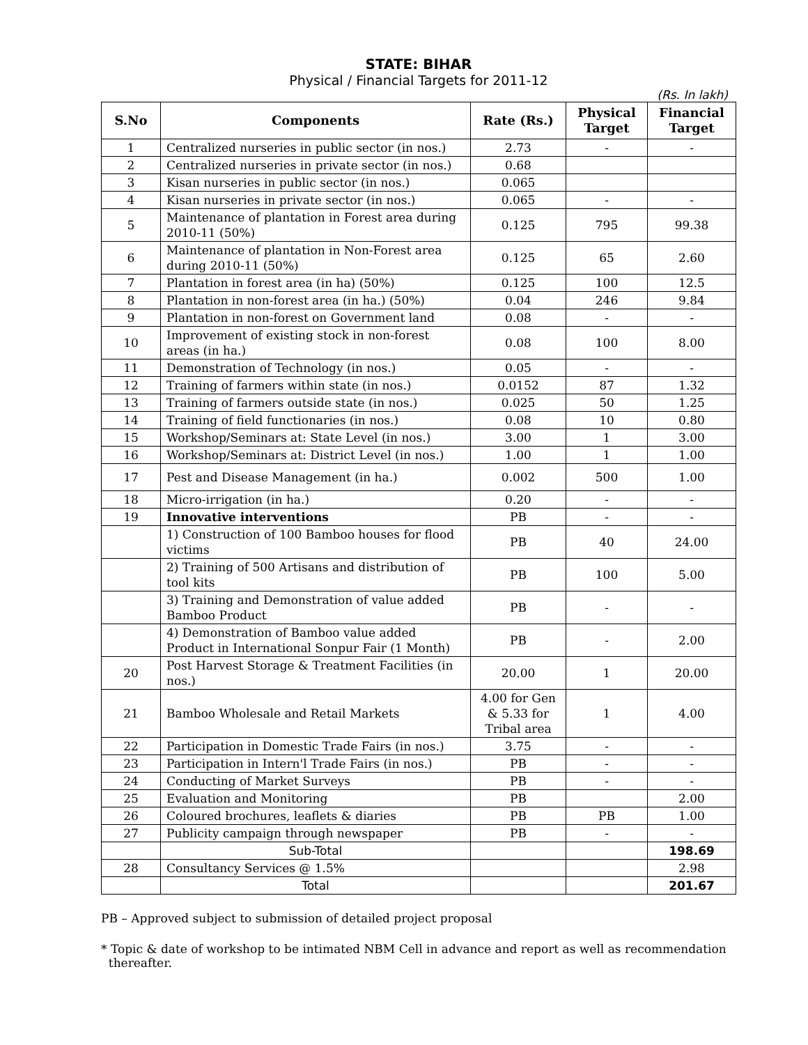STATE: BIHAR
Physical / Financial Targets for 2011-12
(Rs. In lakh)
| S.No | Components | Rate (Rs.) | Physical Target | Financial Target |
| --- | --- | --- | --- | --- |
| 1 | Centralized nurseries in public sector (in nos.) | 2.73 | - | - |
| 2 | Centralized nurseries in private sector (in nos.) | 0.68 | | |
| 3 | Kisan nurseries in public sector (in nos.) | 0.065 | | |
| 4 | Kisan nurseries in private sector (in nos.) | 0.065 | - | - |
| 5 | Maintenance of plantation in Forest area during 2010-11 (50%) | 0.125 | 795 | 99.38 |
| 6 | Maintenance of plantation in Non-Forest area during 2010-11 (50%) | 0.125 | 65 | 2.60 |
| 7 | Plantation in forest area (in ha) (50%) | 0.125 | 100 | 12.5 |
| 8 | Plantation in non-forest area (in ha.) (50%) | 0.04 | 246 | 9.84 |
| 9 | Plantation in non-forest on Government land | 0.08 | - | - |
| 10 | Improvement of existing stock in non-forest areas (in ha.) | 0.08 | 100 | 8.00 |
| 11 | Demonstration of Technology (in nos.) | 0.05 | - | - |
| 12 | Training of farmers within state (in nos.) | 0.0152 | 87 | 1.32 |
| 13 | Training of farmers outside state (in nos.) | 0.025 | 50 | 1.25 |
| 14 | Training of field functionaries (in nos.) | 0.08 | 10 | 0.80 |
| 15 | Workshop/Seminars at: State Level (in nos.) | 3.00 | 1 | 3.00 |
| 16 | Workshop/Seminars at: District Level (in nos.) | 1.00 | 1 | 1.00 |
| 17 | Pest and Disease Management (in ha.) | 0.002 | 500 | 1.00 |
| 18 | Micro-irrigation (in ha.) | 0.20 | - | - |
| 19 | Innovative interventions | PB | - | - |
| | 1) Construction of 100 Bamboo houses for flood victims | PB | 40 | 24.00 |
| | 2) Training of 500 Artisans and distribution of tool kits | PB | 100 | 5.00 |
| | 3) Training and Demonstration of value added Bamboo Product | PB | - | - |
| | 4) Demonstration of Bamboo value added Product in International Sonpur Fair (1 Month) | PB | - | 2.00 |
| 20 | Post Harvest Storage & Treatment Facilities (in nos.) | 20.00 | 1 | 20.00 |
| 21 | Bamboo Wholesale and Retail Markets | 4.00 for Gen & 5.33 for Tribal area | 1 | 4.00 |
| 22 | Participation in Domestic Trade Fairs (in nos.) | 3.75 | - | - |
| 23 | Participation in Intern'l Trade Fairs (in nos.) | PB | - | - |
| 24 | Conducting of Market Surveys | PB | - | - |
| 25 | Evaluation and Monitoring | PB | | 2.00 |
| 26 | Coloured brochures, leaflets & diaries | PB | PB | 1.00 |
| 27 | Publicity campaign through newspaper | PB | - | - |
| | Sub-Total | | | 198.69 |
| 28 | Consultancy Services @ 1.5% | | | 2.98 |
| | Total | | | 201.67 |
PB – Approved subject to submission of detailed project proposal
* Topic & date of workshop to be intimated NBM Cell in advance and report as well as recommendation
thereafter.